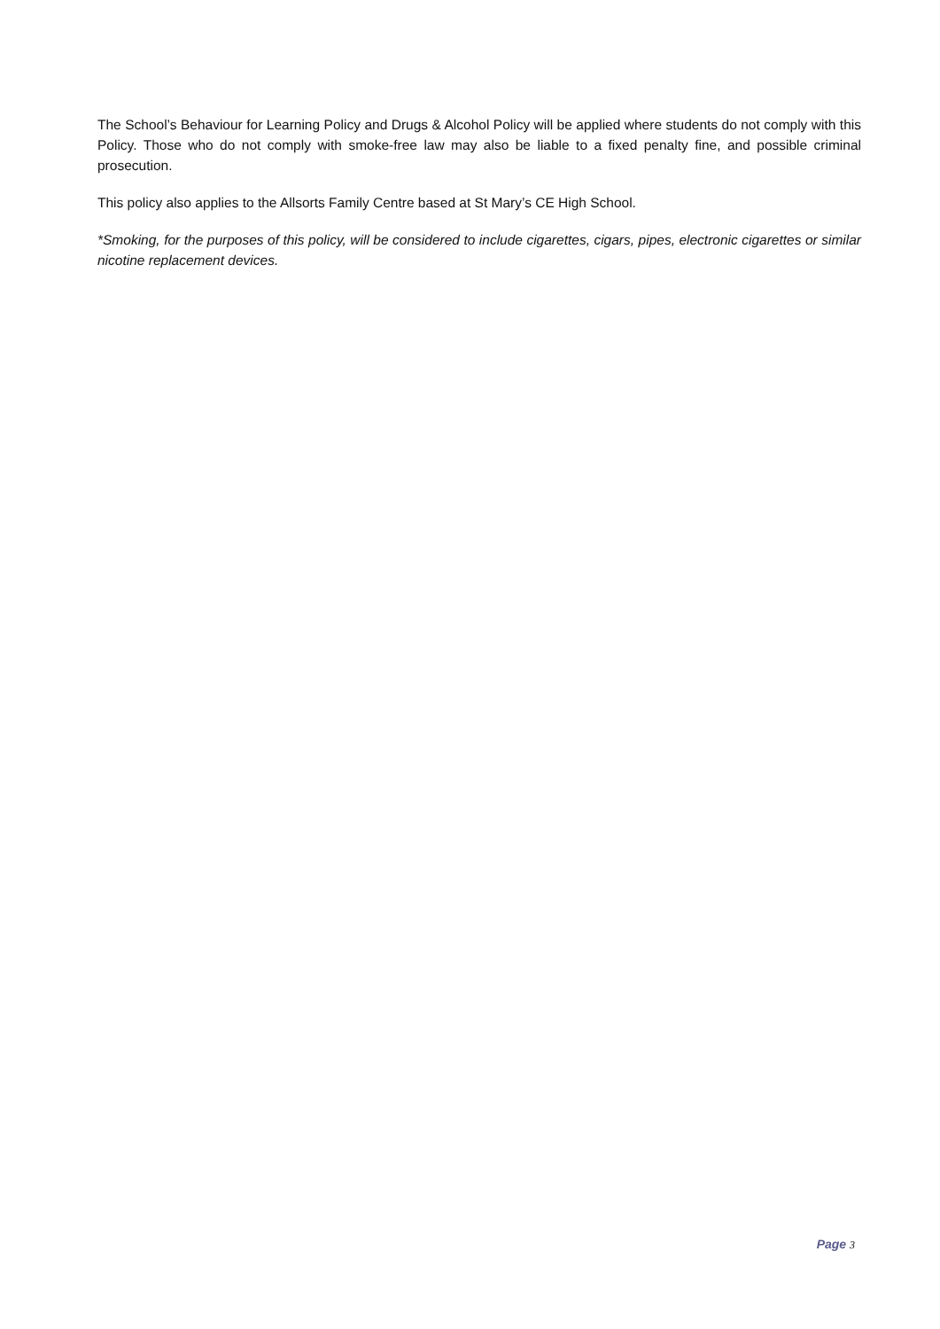The School’s Behaviour for Learning Policy and Drugs & Alcohol Policy will be applied where students do not comply with this Policy. Those who do not comply with smoke-free law may also be liable to a fixed penalty fine, and possible criminal prosecution.
This policy also applies to the Allsorts Family Centre based at St Mary’s CE High School.
*Smoking, for the purposes of this policy, will be considered to include cigarettes, cigars, pipes, electronic cigarettes or similar nicotine replacement devices.
Page 3